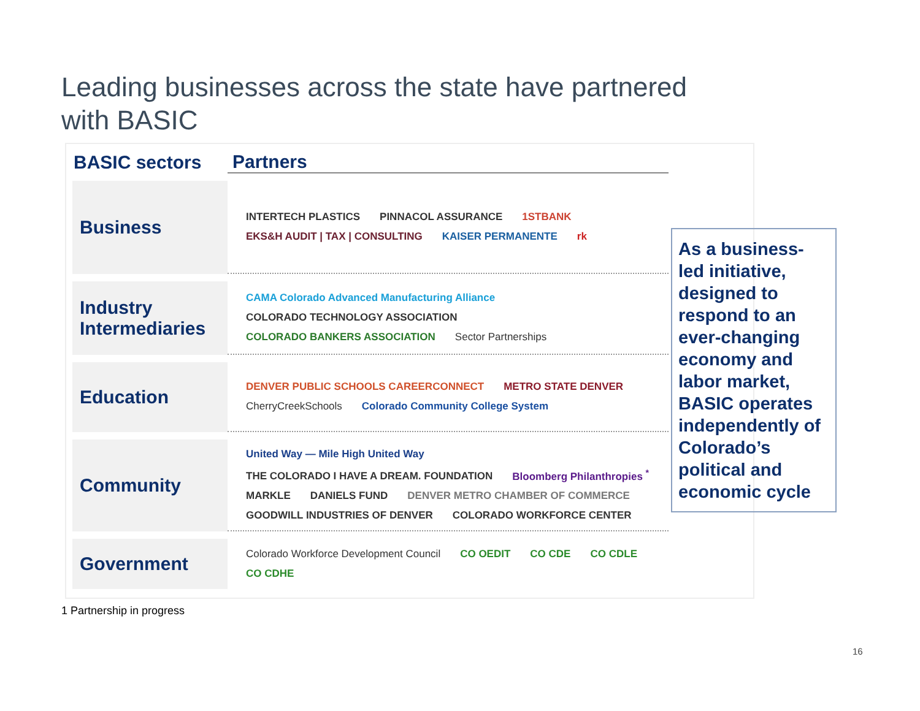Leading businesses across the state have partnered with BASIC
| BASIC sectors | Partners |
| --- | --- |
| Business | INTERTECH PLASTICS PINNACOL ASSURANCE 1STBANK EKS&H AUDIT / TAX / CONSULTING KAISER PERMANENTE rk |
| Industry Intermediaries | CAMA Colorado Advanced Manufacturing Alliance COLORADO TECHNOLOGY ASSOCIATION COLORADO BANKERS ASSOCIATION Sector Partnerships |
| Education | DENVER PUBLIC SCHOOLS CAREERCONNECT METRO STATE DENVER CherryCreekSchools Colorado Community College System |
| Community | United Way — Mile High United Way THE COLORADO I HAVE A DREAM. FOUNDATION Bloomberg Philanthropies <sup>*</sup> MARKLE DANIELS FUND DENVER METRO CHAMBER OF COMMERCE GOODWILL INDUSTRIES OF DENVER COLORADO WORKFORCE CENTER |
| Government | Colorado Workforce Development Council CO OEDIT CO CDE CO CDLE CO CDHE |
As a business-led initiative, designed to respond to an ever-changing economy and labor market, BASIC operates independently of Colorado’s political and economic cycle
1 Partnership in progress
16